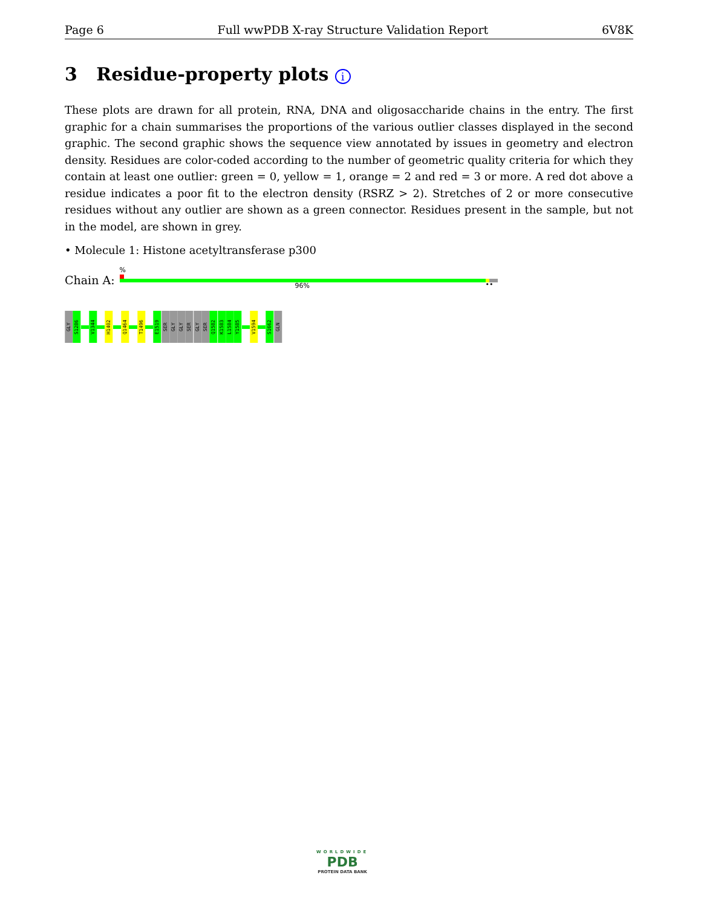Page 6 Full wwPDB X-ray Structure Validation Report 6V8K
3 Residue-property plots i
These plots are drawn for all protein, RNA, DNA and oligosaccharide chains in the entry. The first graphic for a chain summarises the proportions of the various outlier classes displayed in the second graphic. The second graphic shows the sequence view annotated by issues in geometry and electron density. Residues are color-coded according to the number of geometric quality criteria for which they contain at least one outlier: green = 0, yellow = 1, orange = 2 and red = 3 or more. A red dot above a residue indicates a poor fit to the electron density (RSRZ > 2). Stretches of 2 or more consecutive residues without any outlier are shown as a green connector. Residues present in the sample, but not in the model, are shown in grey.
• Molecule 1: Histone acetyltransferase p300
Chain A:
%
96% ••
GLY
S1286
V1344
H1402
Q1464
T1496
E1519
SER
GLY
GLY
SER
GLY
SER
Q1582
K1583
L1584
Y1585
V1594
S1662
GLN
WORLDWIDE
PDB
PROTEIN DATA BANK